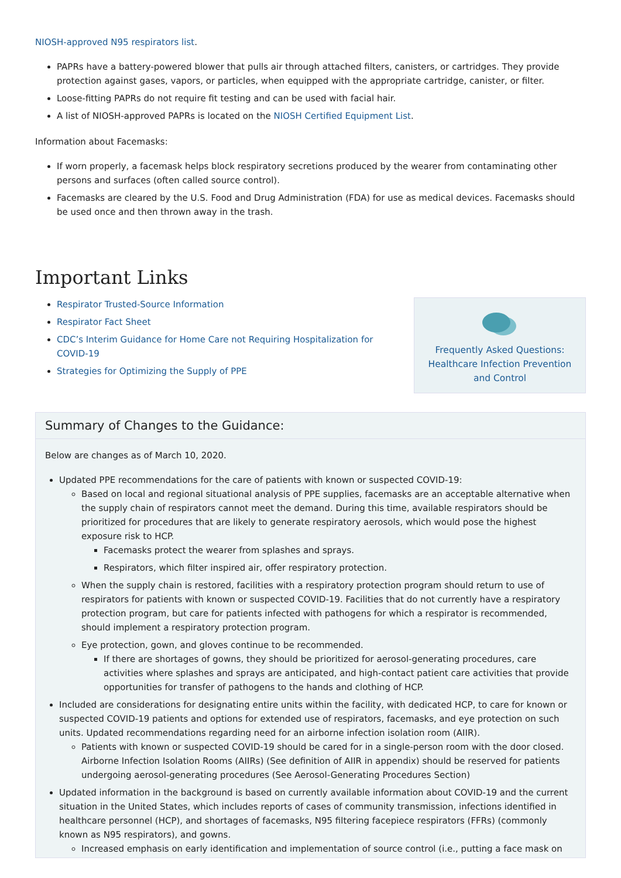NIOSH-approved N95 respirators list.
PAPRs have a battery-powered blower that pulls air through attached filters, canisters, or cartridges. They provide protection against gases, vapors, or particles, when equipped with the appropriate cartridge, canister, or filter.
Loose-fitting PAPRs do not require fit testing and can be used with facial hair.
A list of NIOSH-approved PAPRs is located on the NIOSH Certified Equipment List.
Information about Facemasks:
If worn properly, a facemask helps block respiratory secretions produced by the wearer from contaminating other persons and surfaces (often called source control).
Facemasks are cleared by the U.S. Food and Drug Administration (FDA) for use as medical devices. Facemasks should be used once and then thrown away in the trash.
Important Links
Respirator Trusted-Source Information
Respirator Fact Sheet
CDC’s Interim Guidance for Home Care not Requiring Hospitalization for COVID-19
Strategies for Optimizing the Supply of PPE
Frequently Asked Questions: Healthcare Infection Prevention and Control
Summary of Changes to the Guidance:
Below are changes as of March 10, 2020.
Updated PPE recommendations for the care of patients with known or suspected COVID-19:
Based on local and regional situational analysis of PPE supplies, facemasks are an acceptable alternative when the supply chain of respirators cannot meet the demand. During this time, available respirators should be prioritized for procedures that are likely to generate respiratory aerosols, which would pose the highest exposure risk to HCP.
Facemasks protect the wearer from splashes and sprays.
Respirators, which filter inspired air, offer respiratory protection.
When the supply chain is restored, facilities with a respiratory protection program should return to use of respirators for patients with known or suspected COVID-19. Facilities that do not currently have a respiratory protection program, but care for patients infected with pathogens for which a respirator is recommended, should implement a respiratory protection program.
Eye protection, gown, and gloves continue to be recommended.
If there are shortages of gowns, they should be prioritized for aerosol-generating procedures, care activities where splashes and sprays are anticipated, and high-contact patient care activities that provide opportunities for transfer of pathogens to the hands and clothing of HCP.
Included are considerations for designating entire units within the facility, with dedicated HCP, to care for known or suspected COVID-19 patients and options for extended use of respirators, facemasks, and eye protection on such units. Updated recommendations regarding need for an airborne infection isolation room (AIIR).
Patients with known or suspected COVID-19 should be cared for in a single-person room with the door closed. Airborne Infection Isolation Rooms (AIIRs) (See definition of AIIR in appendix) should be reserved for patients undergoing aerosol-generating procedures (See Aerosol-Generating Procedures Section)
Updated information in the background is based on currently available information about COVID-19 and the current situation in the United States, which includes reports of cases of community transmission, infections identified in healthcare personnel (HCP), and shortages of facemasks, N95 filtering facepiece respirators (FFRs) (commonly known as N95 respirators), and gowns.
Increased emphasis on early identification and implementation of source control (i.e., putting a face mask on